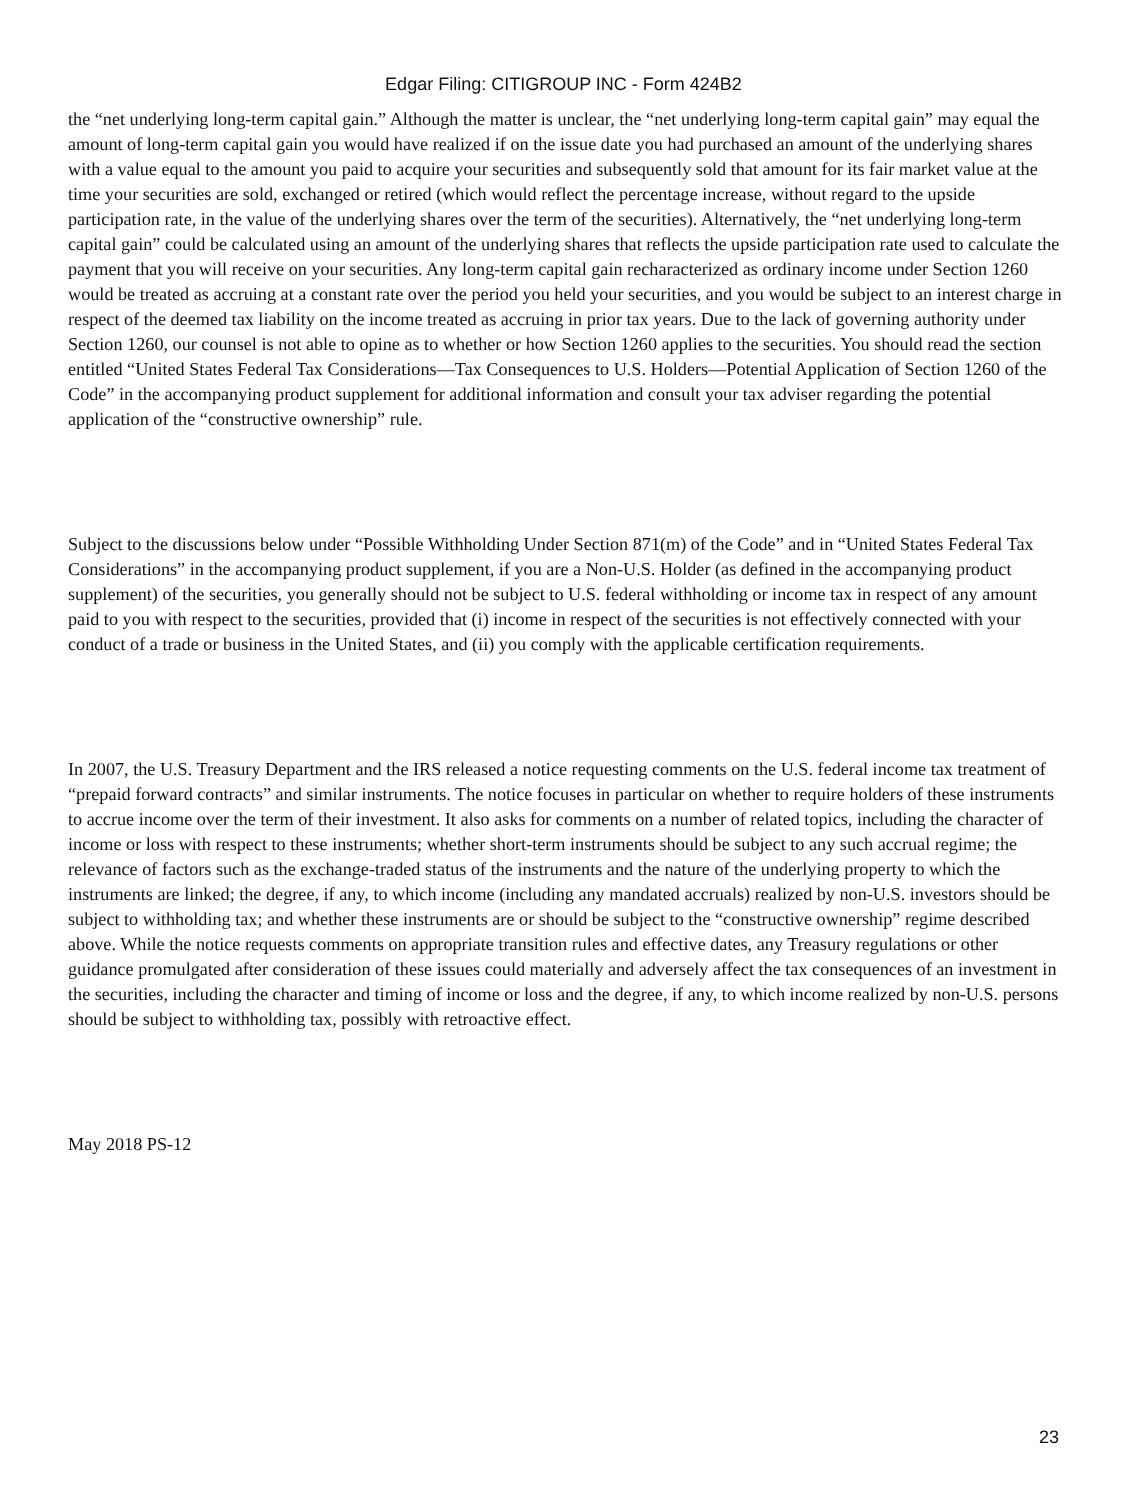Edgar Filing: CITIGROUP INC - Form 424B2
the “net underlying long-term capital gain.” Although the matter is unclear, the “net underlying long-term capital gain” may equal the amount of long-term capital gain you would have realized if on the issue date you had purchased an amount of the underlying shares with a value equal to the amount you paid to acquire your securities and subsequently sold that amount for its fair market value at the time your securities are sold, exchanged or retired (which would reflect the percentage increase, without regard to the upside participation rate, in the value of the underlying shares over the term of the securities). Alternatively, the “net underlying long-term capital gain” could be calculated using an amount of the underlying shares that reflects the upside participation rate used to calculate the payment that you will receive on your securities. Any long-term capital gain recharacterized as ordinary income under Section 1260 would be treated as accruing at a constant rate over the period you held your securities, and you would be subject to an interest charge in respect of the deemed tax liability on the income treated as accruing in prior tax years. Due to the lack of governing authority under Section 1260, our counsel is not able to opine as to whether or how Section 1260 applies to the securities. You should read the section entitled “United States Federal Tax Considerations—Tax Consequences to U.S. Holders—Potential Application of Section 1260 of the Code” in the accompanying product supplement for additional information and consult your tax adviser regarding the potential application of the “constructive ownership” rule.
Subject to the discussions below under “Possible Withholding Under Section 871(m) of the Code” and in “United States Federal Tax Considerations” in the accompanying product supplement, if you are a Non-U.S. Holder (as defined in the accompanying product supplement) of the securities, you generally should not be subject to U.S. federal withholding or income tax in respect of any amount paid to you with respect to the securities, provided that (i) income in respect of the securities is not effectively connected with your conduct of a trade or business in the United States, and (ii) you comply with the applicable certification requirements.
In 2007, the U.S. Treasury Department and the IRS released a notice requesting comments on the U.S. federal income tax treatment of “prepaid forward contracts” and similar instruments. The notice focuses in particular on whether to require holders of these instruments to accrue income over the term of their investment. It also asks for comments on a number of related topics, including the character of income or loss with respect to these instruments; whether short-term instruments should be subject to any such accrual regime; the relevance of factors such as the exchange-traded status of the instruments and the nature of the underlying property to which the instruments are linked; the degree, if any, to which income (including any mandated accruals) realized by non-U.S. investors should be subject to withholding tax; and whether these instruments are or should be subject to the “constructive ownership” regime described above. While the notice requests comments on appropriate transition rules and effective dates, any Treasury regulations or other guidance promulgated after consideration of these issues could materially and adversely affect the tax consequences of an investment in the securities, including the character and timing of income or loss and the degree, if any, to which income realized by non-U.S. persons should be subject to withholding tax, possibly with retroactive effect.
May 2018 PS-12
23